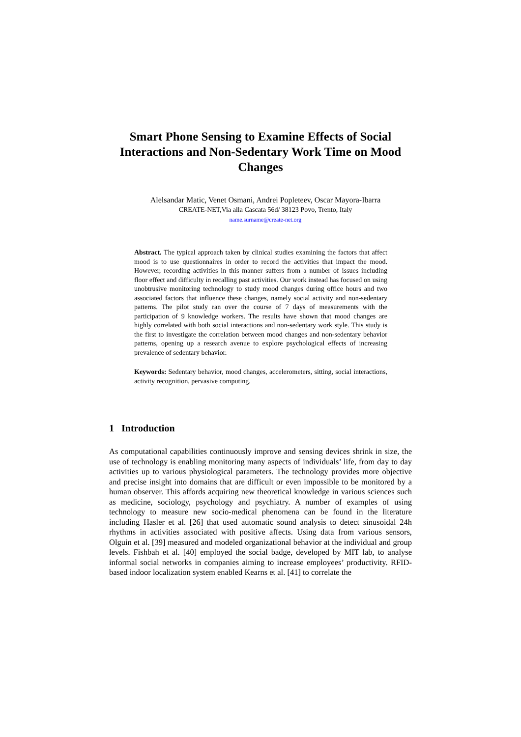Smart Phone Sensing to Examine Effects of Social Interactions and Non-Sedentary Work Time on Mood Changes
Alelsandar Matic, Venet Osmani, Andrei Popleteev, Oscar Mayora-Ibarra
CREATE-NET,Via alla Cascata 56d/ 38123 Povo, Trento, Italy
name.surname@create-net.org
Abstract. The typical approach taken by clinical studies examining the factors that affect mood is to use questionnaires in order to record the activities that impact the mood. However, recording activities in this manner suffers from a number of issues including floor effect and difficulty in recalling past activities. Our work instead has focused on using unobtrusive monitoring technology to study mood changes during office hours and two associated factors that influence these changes, namely social activity and non-sedentary patterns. The pilot study ran over the course of 7 days of measurements with the participation of 9 knowledge workers. The results have shown that mood changes are highly correlated with both social interactions and non-sedentary work style. This study is the first to investigate the correlation between mood changes and non-sedentary behavior patterns, opening up a research avenue to explore psychological effects of increasing prevalence of sedentary behavior.
Keywords: Sedentary behavior, mood changes, accelerometers, sitting, social interactions, activity recognition, pervasive computing.
1 Introduction
As computational capabilities continuously improve and sensing devices shrink in size, the use of technology is enabling monitoring many aspects of individuals’ life, from day to day activities up to various physiological parameters. The technology provides more objective and precise insight into domains that are difficult or even impossible to be monitored by a human observer. This affords acquiring new theoretical knowledge in various sciences such as medicine, sociology, psychology and psychiatry. A number of examples of using technology to measure new socio-medical phenomena can be found in the literature including Hasler et al. [26] that used automatic sound analysis to detect sinusoidal 24h rhythms in activities associated with positive affects. Using data from various sensors, Olguin et al. [39] measured and modeled organizational behavior at the individual and group levels. Fishbah et al. [40] employed the social badge, developed by MIT lab, to analyse informal social networks in companies aiming to increase employees’ productivity. RFID-based indoor localization system enabled Kearns et al. [41] to correlate the